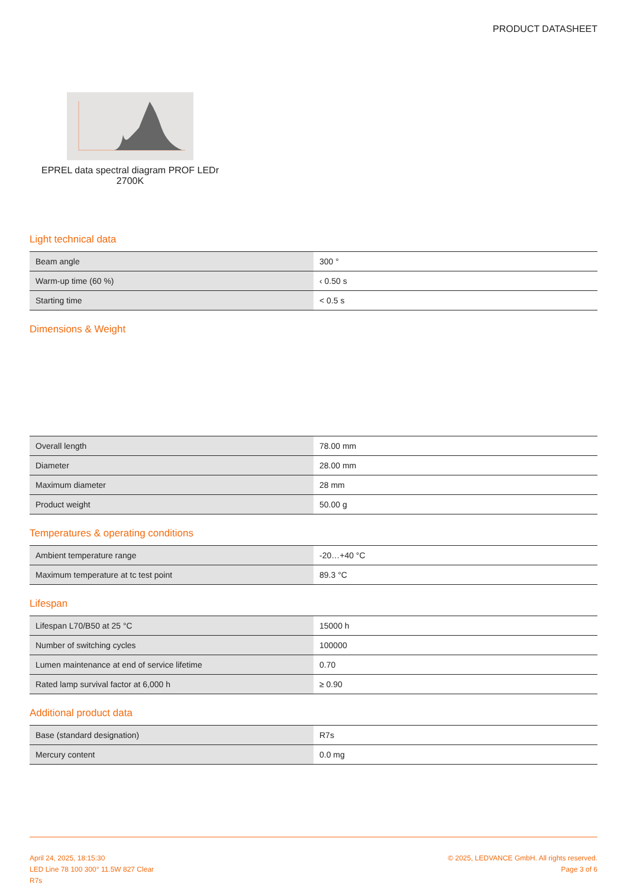PRODUCT DATASHEET
EPREL data spectral diagram PROF LEDr 2700K
Light technical data
| Beam angle | 300 ° |
| Warm-up time (60 %) | ‹ 0.50 s |
| Starting time | < 0.5 s |
Dimensions & Weight
| Overall length | 78.00 mm |
| Diameter | 28.00 mm |
| Maximum diameter | 28 mm |
| Product weight | 50.00 g |
Temperatures & operating conditions
| Ambient temperature range | -20…+40 °C |
| Maximum temperature at tc test point | 89.3 °C |
Lifespan
| Lifespan L70/B50 at 25 °C | 15000 h |
| Number of switching cycles | 100000 |
| Lumen maintenance at end of service lifetime | 0.70 |
| Rated lamp survival factor at 6,000 h | ≥ 0.90 |
Additional product data
| Base (standard designation) | R7s |
| Mercury content | 0.0 mg |
April 24, 2025, 18:15:30
LED Line 78 100 300° 11.5W 827 Clear
R7s
© 2025, LEDVANCE GmbH. All rights reserved.
Page 3 of 6